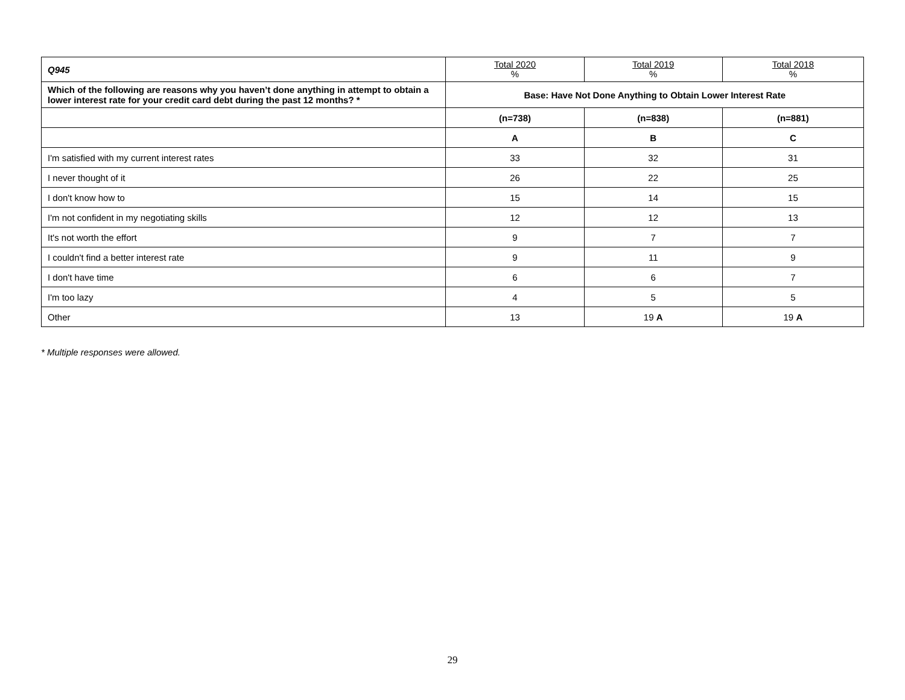| Q945 | Total 2020 % | Total 2019 % | Total 2018 % |
| --- | --- | --- | --- |
| Which of the following are reasons why you haven’t done anything in attempt to obtain a lower interest rate for your credit card debt during the past 12 months? * | Base: Have Not Done Anything to Obtain Lower Interest Rate | | |
| | (n=738) | (n=838) | (n=881) |
| | A | B | C |
| I'm satisfied with my current interest rates | 33 | 32 | 31 |
| I never thought of it | 26 | 22 | 25 |
| I don't know how to | 15 | 14 | 15 |
| I'm not confident in my negotiating skills | 12 | 12 | 13 |
| It's not worth the effort | 9 | 7 | 7 |
| I couldn't find a better interest rate | 9 | 11 | 9 |
| I don't have time | 6 | 6 | 7 |
| I'm too lazy | 4 | 5 | 5 |
| Other | 13 | 19 A | 19 A |
* Multiple responses were allowed.
29